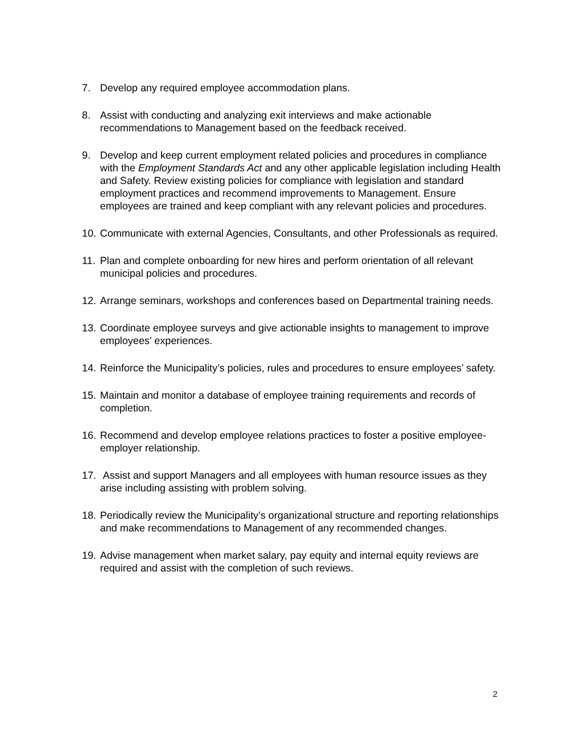7. Develop any required employee accommodation plans.
8. Assist with conducting and analyzing exit interviews and make actionable recommendations to Management based on the feedback received.
9. Develop and keep current employment related policies and procedures in compliance with the Employment Standards Act and any other applicable legislation including Health and Safety. Review existing policies for compliance with legislation and standard employment practices and recommend improvements to Management. Ensure employees are trained and keep compliant with any relevant policies and procedures.
10.
Communicate with external Agencies, Consultants, and other Professionals as required.
11.
Plan and complete onboarding for new hires and perform orientation of all relevant municipal policies and procedures.
12.
Arrange seminars, workshops and conferences based on Departmental training needs.
13.
Coordinate employee surveys and give actionable insights to management to improve employees’ experiences.
14.
Reinforce the Municipality’s policies, rules and procedures to ensure employees’ safety.
15.
Maintain and monitor a database of employee training requirements and records of completion.
16.
Recommend and develop employee relations practices to foster a positive employee-employer relationship.
17.
Assist and support Managers and all employees with human resource issues as they arise including assisting with problem solving.
18.
Periodically review the Municipality’s organizational structure and reporting relationships and make recommendations to Management of any recommended changes.
19.
Advise management when market salary, pay equity and internal equity reviews are required and assist with the completion of such reviews.
2